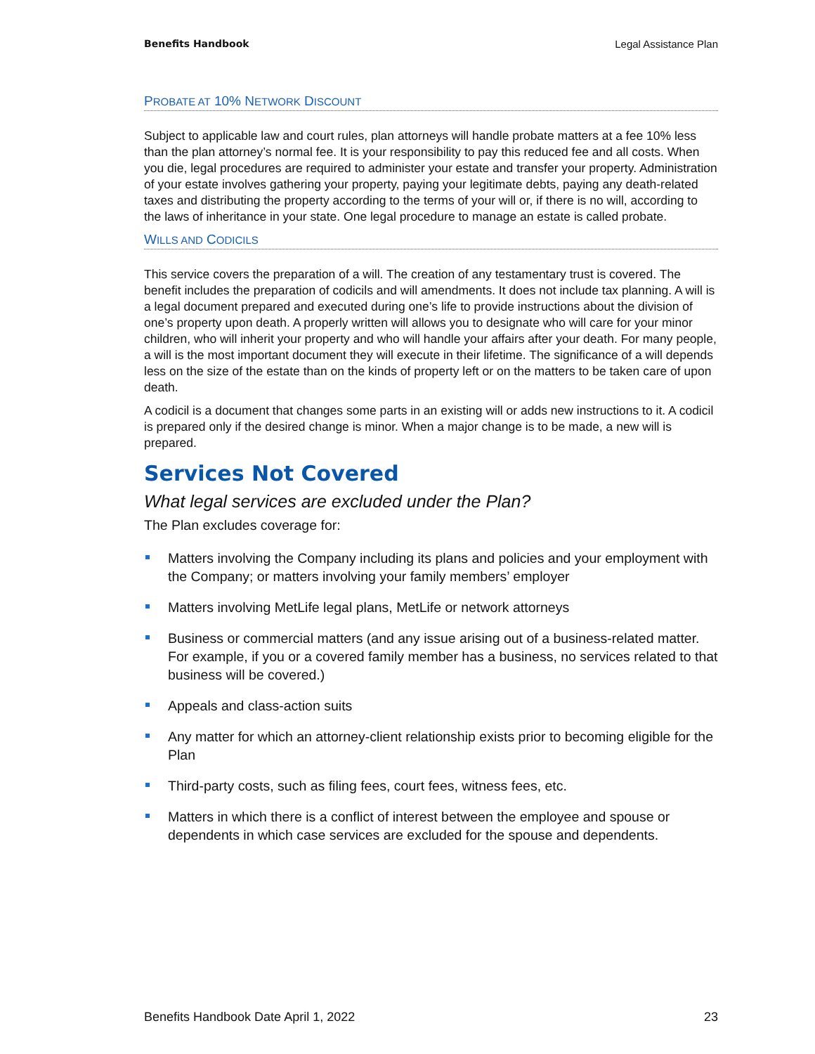Benefits Handbook Legal Assistance Plan
PROBATE AT 10% NETWORK DISCOUNT
Subject to applicable law and court rules, plan attorneys will handle probate matters at a fee 10% less than the plan attorney’s normal fee. It is your responsibility to pay this reduced fee and all costs. When you die, legal procedures are required to administer your estate and transfer your property. Administration of your estate involves gathering your property, paying your legitimate debts, paying any death-related taxes and distributing the property according to the terms of your will or, if there is no will, according to the laws of inheritance in your state. One legal procedure to manage an estate is called probate.
WILLS AND CODICILS
This service covers the preparation of a will. The creation of any testamentary trust is covered. The benefit includes the preparation of codicils and will amendments. It does not include tax planning. A will is a legal document prepared and executed during one’s life to provide instructions about the division of one’s property upon death. A properly written will allows you to designate who will care for your minor children, who will inherit your property and who will handle your affairs after your death. For many people, a will is the most important document they will execute in their lifetime. The significance of a will depends less on the size of the estate than on the kinds of property left or on the matters to be taken care of upon death.
A codicil is a document that changes some parts in an existing will or adds new instructions to it. A codicil is prepared only if the desired change is minor. When a major change is to be made, a new will is prepared.
Services Not Covered
What legal services are excluded under the Plan?
The Plan excludes coverage for:
Matters involving the Company including its plans and policies and your employment with the Company; or matters involving your family members’ employer
Matters involving MetLife legal plans, MetLife or network attorneys
Business or commercial matters (and any issue arising out of a business-related matter. For example, if you or a covered family member has a business, no services related to that business will be covered.)
Appeals and class-action suits
Any matter for which an attorney-client relationship exists prior to becoming eligible for the Plan
Third-party costs, such as filing fees, court fees, witness fees, etc.
Matters in which there is a conflict of interest between the employee and spouse or dependents in which case services are excluded for the spouse and dependents.
Benefits Handbook Date April 1, 2022 23